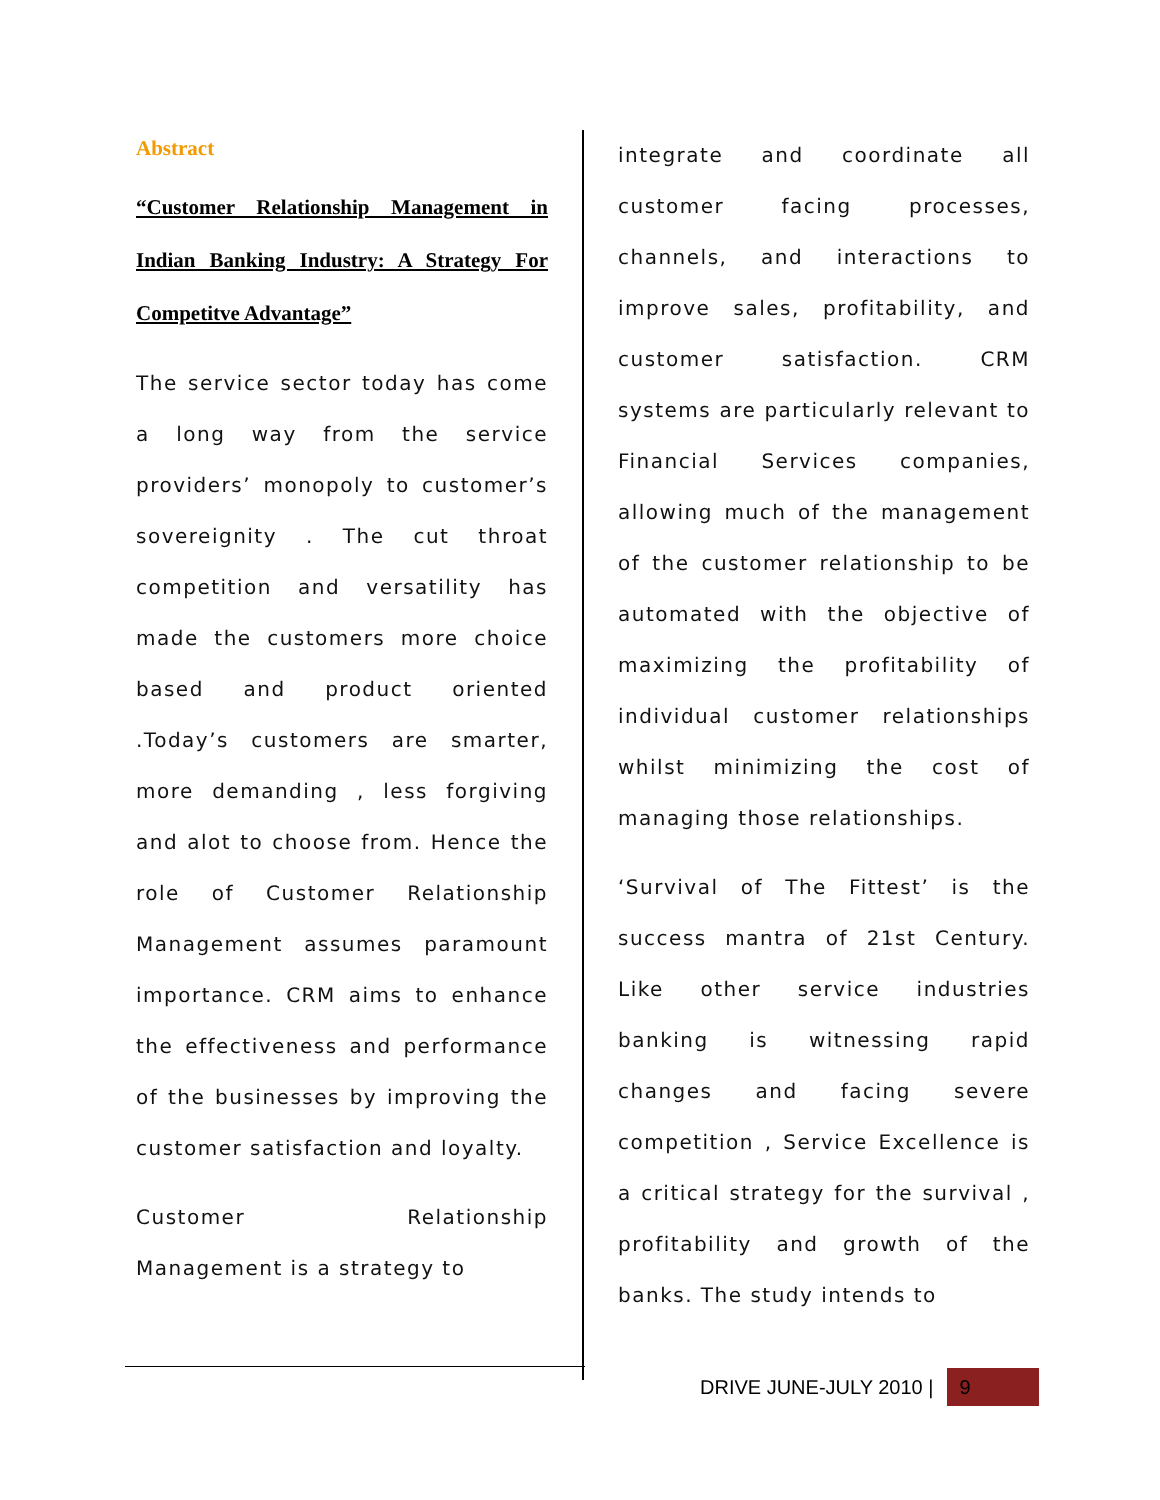Abstract
“Customer Relationship Management in Indian Banking Industry: A Strategy For Competitve Advantage”
The service sector today has come a long way from the service providers’ monopoly to customer’s sovereignity . The cut throat competition and versatility has made the customers more choice based and product oriented .Today’s customers are smarter, more demanding , less forgiving and alot to choose from. Hence the role of Customer Relationship Management assumes paramount importance. CRM aims to enhance the effectiveness and performance of the businesses by improving the customer satisfaction and loyalty.
Customer Relationship Management is a strategy to
integrate and coordinate all customer facing processes, channels, and interactions to improve sales, profitability, and customer satisfaction. CRM systems are particularly relevant to Financial Services companies, allowing much of the management of the customer relationship to be automated with the objective of maximizing the profitability of individual customer relationships whilst minimizing the cost of managing those relationships.
‘Survival of The Fittest’ is the success mantra of 21st Century. Like other service industries banking is witnessing rapid changes and facing severe competition , Service Excellence is a critical strategy for the survival , profitability and growth of the banks. The study intends to
DRIVE JUNE-JULY 2010 | 9